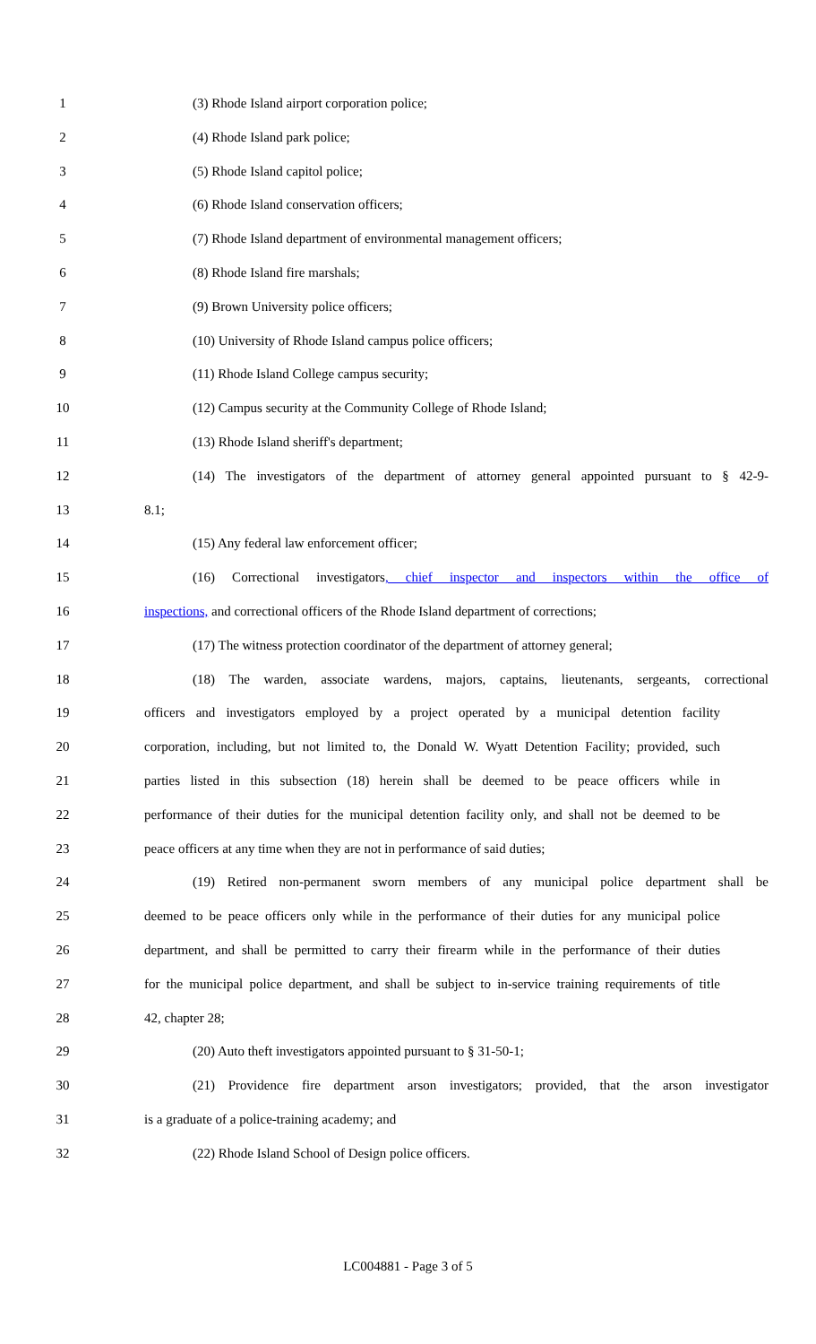1 (3) Rhode Island airport corporation police;
2 (4) Rhode Island park police;
3 (5) Rhode Island capitol police;
4 (6) Rhode Island conservation officers;
5 (7) Rhode Island department of environmental management officers;
6 (8) Rhode Island fire marshals;
7 (9) Brown University police officers;
8 (10) University of Rhode Island campus police officers;
9 (11) Rhode Island College campus security;
10 (12) Campus security at the Community College of Rhode Island;
11 (13) Rhode Island sheriff's department;
12 (14) The investigators of the department of attorney general appointed pursuant to § 42-9-
13 8.1;
14 (15) Any federal law enforcement officer;
15 (16) Correctional investigators, chief inspector and inspectors within the office of
16 inspections, and correctional officers of the Rhode Island department of corrections;
17 (17) The witness protection coordinator of the department of attorney general;
18 (18) The warden, associate wardens, majors, captains, lieutenants, sergeants, correctional
19 officers and investigators employed by a project operated by a municipal detention facility
20 corporation, including, but not limited to, the Donald W. Wyatt Detention Facility; provided, such
21 parties listed in this subsection (18) herein shall be deemed to be peace officers while in
22 performance of their duties for the municipal detention facility only, and shall not be deemed to be
23 peace officers at any time when they are not in performance of said duties;
24 (19) Retired non-permanent sworn members of any municipal police department shall be
25 deemed to be peace officers only while in the performance of their duties for any municipal police
26 department, and shall be permitted to carry their firearm while in the performance of their duties
27 for the municipal police department, and shall be subject to in-service training requirements of title
28 42, chapter 28;
29 (20) Auto theft investigators appointed pursuant to § 31-50-1;
30 (21) Providence fire department arson investigators; provided, that the arson investigator
31 is a graduate of a police-training academy; and
32 (22) Rhode Island School of Design police officers.
LC004881 - Page 3 of 5